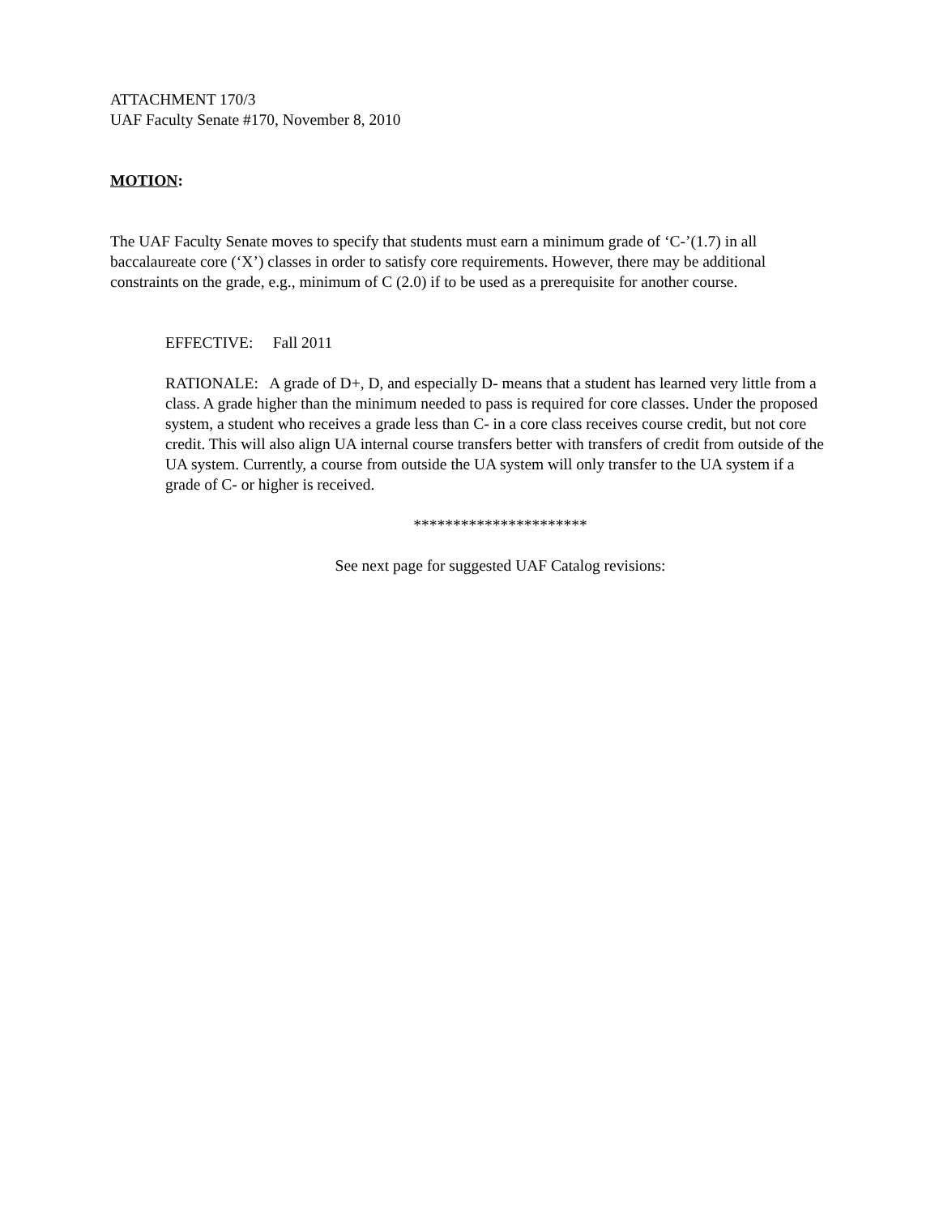ATTACHMENT 170/3
UAF Faculty Senate #170, November 8, 2010
MOTION:
The UAF Faculty Senate moves to specify that students must earn a minimum grade of ‘C-’(1.7) in all baccalaureate core (‘X’) classes in order to satisfy core requirements. However, there may be additional constraints on the grade, e.g., minimum of C (2.0) if to be used as a prerequisite for another course.
EFFECTIVE: Fall 2011
RATIONALE: A grade of D+, D, and especially D- means that a student has learned very little from a class. A grade higher than the minimum needed to pass is required for core classes. Under the proposed system, a student who receives a grade less than C- in a core class receives course credit, but not core credit. This will also align UA internal course transfers better with transfers of credit from outside of the UA system. Currently, a course from outside the UA system will only transfer to the UA system if a grade of C- or higher is received.
**********************
See next page for suggested UAF Catalog revisions: